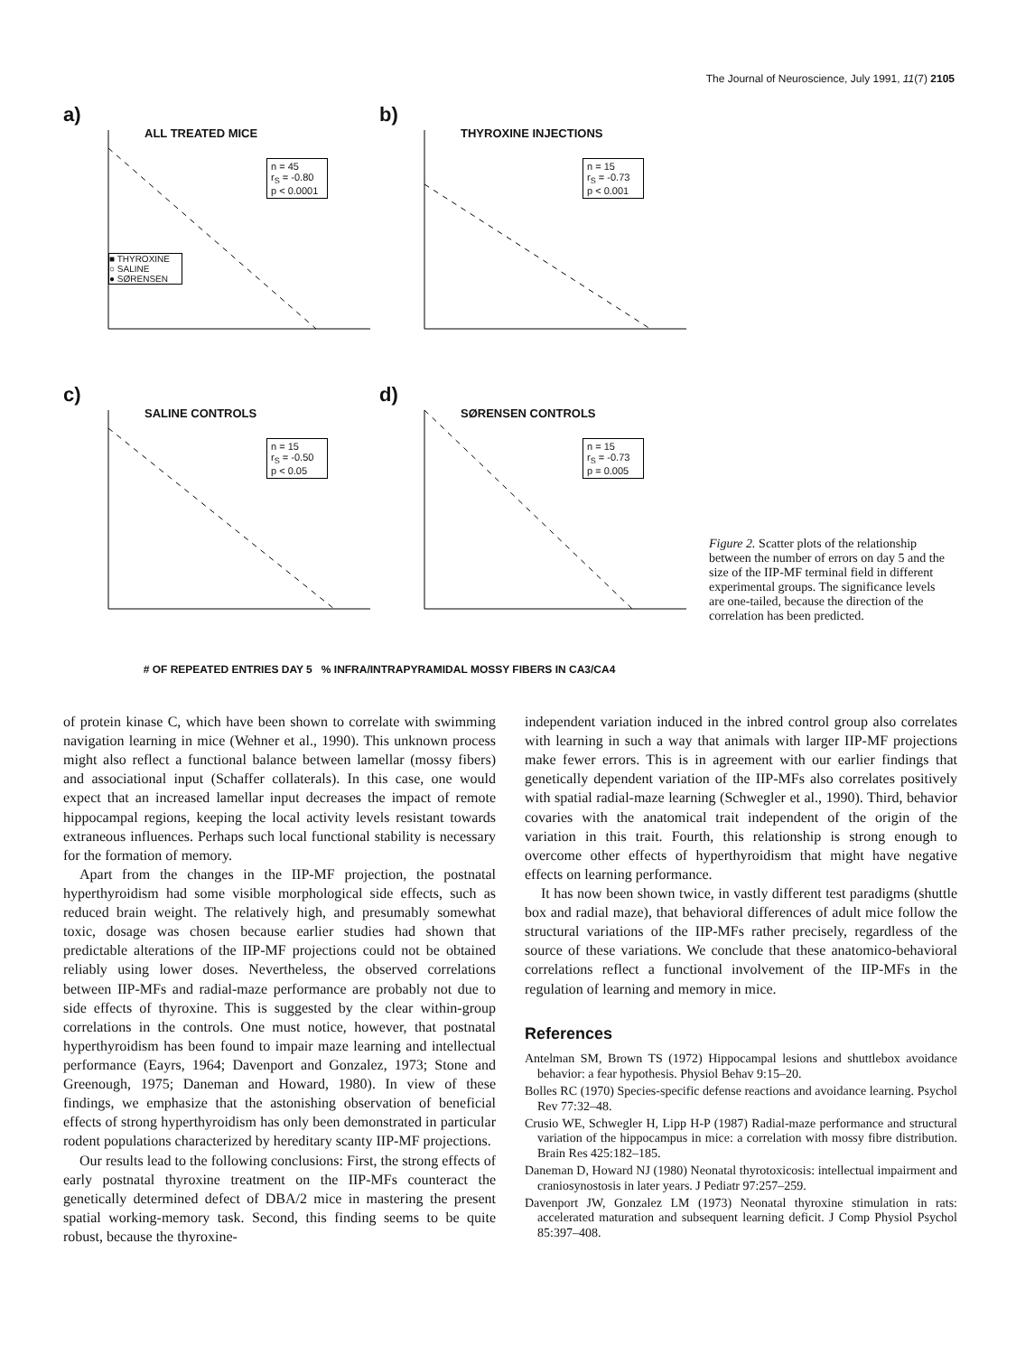The Journal of Neuroscience, July 1991, 11(7) 2105
a)
ALL TREATED MICE
n = 45
r<sub>S</sub> = -0.80
p < 0.0001
■ THYROXINE
○ SALINE
● SØRENSEN
b)
THYROXINE INJECTIONS
n = 15
r<sub>S</sub> = -0.73
p < 0.001
c)
SALINE CONTROLS
n = 15
r<sub>S</sub> = -0.50
p < 0.05
d)
SØRENSEN CONTROLS
n = 15
r<sub>S</sub> = -0.73
p = 0.005
# OF REPEATED ENTRIES DAY 5 % INFRA/INTRAPYRAMIDAL MOSSY FIBERS IN CA3/CA4
Figure 2. Scatter plots of the relationship between the number of errors on day 5 and the size of the IIP-MF terminal field in different experimental groups. The significance levels are one-tailed, because the direction of the correlation has been predicted.
of protein kinase C, which have been shown to correlate with swimming navigation learning in mice (Wehner et al., 1990). This unknown process might also reflect a functional balance between lamellar (mossy fibers) and associational input (Schaffer collaterals). In this case, one would expect that an increased lamellar input decreases the impact of remote hippocampal regions, keeping the local activity levels resistant towards extraneous influences. Perhaps such local functional stability is necessary for the formation of memory.
Apart from the changes in the IIP-MF projection, the postnatal hyperthyroidism had some visible morphological side effects, such as reduced brain weight. The relatively high, and presumably somewhat toxic, dosage was chosen because earlier studies had shown that predictable alterations of the IIP-MF projections could not be obtained reliably using lower doses. Nevertheless, the observed correlations between IIP-MFs and radial-maze performance are probably not due to side effects of thyroxine. This is suggested by the clear within-group correlations in the controls. One must notice, however, that postnatal hyperthyroidism has been found to impair maze learning and intellectual performance (Eayrs, 1964; Davenport and Gonzalez, 1973; Stone and Greenough, 1975; Daneman and Howard, 1980). In view of these findings, we emphasize that the astonishing observation of beneficial effects of strong hyperthyroidism has only been demonstrated in particular rodent populations characterized by hereditary scanty IIP-MF projections.
Our results lead to the following conclusions: First, the strong effects of early postnatal thyroxine treatment on the IIP-MFs counteract the genetically determined defect of DBA/2 mice in mastering the present spatial working-memory task. Second, this finding seems to be quite robust, because the thyroxine-
independent variation induced in the inbred control group also correlates with learning in such a way that animals with larger IIP-MF projections make fewer errors. This is in agreement with our earlier findings that genetically dependent variation of the IIP-MFs also correlates positively with spatial radial-maze learning (Schwegler et al., 1990). Third, behavior covaries with the anatomical trait independent of the origin of the variation in this trait. Fourth, this relationship is strong enough to overcome other effects of hyperthyroidism that might have negative effects on learning performance.
It has now been shown twice, in vastly different test paradigms (shuttle box and radial maze), that behavioral differences of adult mice follow the structural variations of the IIP-MFs rather precisely, regardless of the source of these variations. We conclude that these anatomico-behavioral correlations reflect a functional involvement of the IIP-MFs in the regulation of learning and memory in mice.
References
Antelman SM, Brown TS (1972) Hippocampal lesions and shuttlebox avoidance behavior: a fear hypothesis. Physiol Behav 9:15–20.
Bolles RC (1970) Species-specific defense reactions and avoidance learning. Psychol Rev 77:32–48.
Crusio WE, Schwegler H, Lipp H-P (1987) Radial-maze performance and structural variation of the hippocampus in mice: a correlation with mossy fibre distribution. Brain Res 425:182–185.
Daneman D, Howard NJ (1980) Neonatal thyrotoxicosis: intellectual impairment and craniosynostosis in later years. J Pediatr 97:257–259.
Davenport JW, Gonzalez LM (1973) Neonatal thyroxine stimulation in rats: accelerated maturation and subsequent learning deficit. J Comp Physiol Psychol 85:397–408.